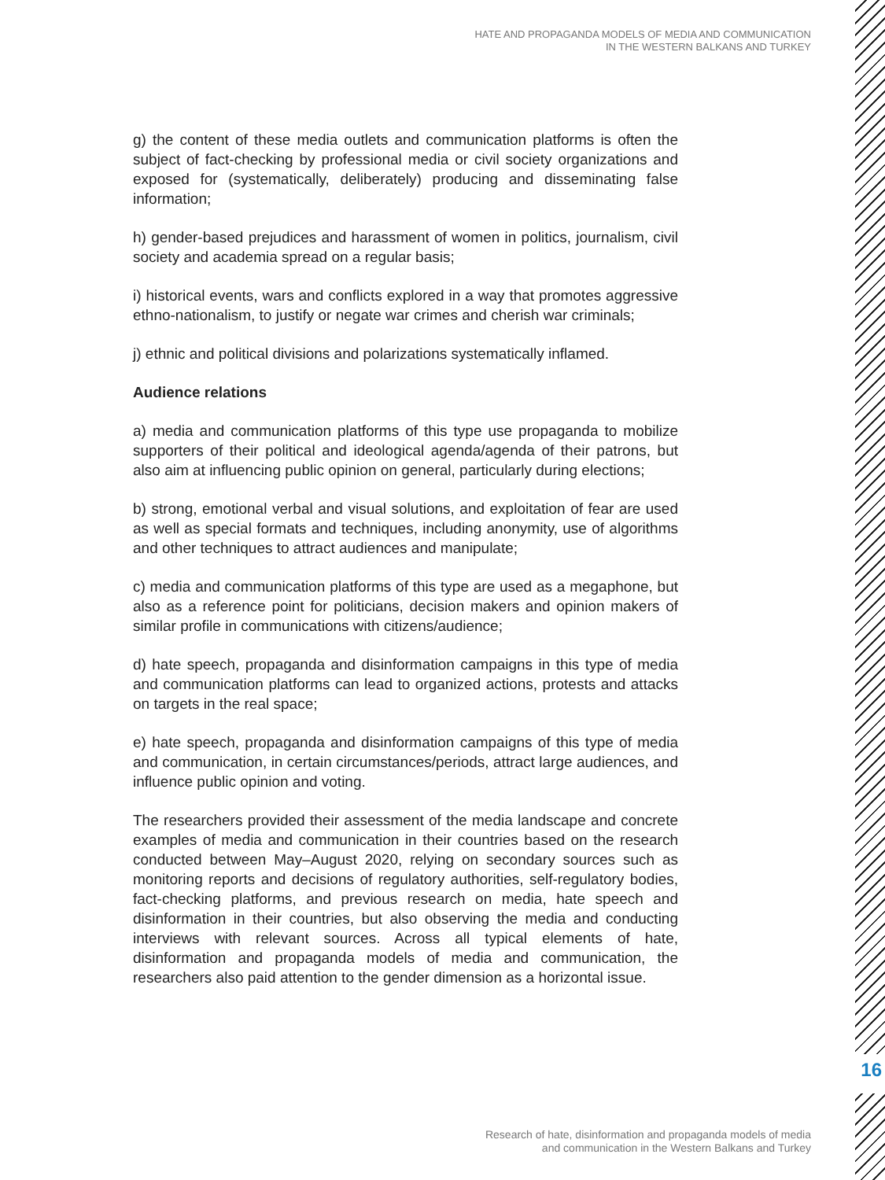HATE AND PROPAGANDA MODELS OF MEDIA AND COMMUNICATION
IN THE WESTERN BALKANS AND TURKEY
g) the content of these media outlets and communication platforms is often the subject of fact-checking by professional media or civil society organizations and exposed for (systematically, deliberately) producing and disseminating false information;
h) gender-based prejudices and harassment of women in politics, journalism, civil society and academia spread on a regular basis;
i) historical events, wars and conflicts explored in a way that promotes aggressive ethno-nationalism, to justify or negate war crimes and cherish war criminals;
j) ethnic and political divisions and polarizations systematically inflamed.
Audience relations
a) media and communication platforms of this type use propaganda to mobilize supporters of their political and ideological agenda/agenda of their patrons, but also aim at influencing public opinion on general, particularly during elections;
b) strong, emotional verbal and visual solutions, and exploitation of fear are used as well as special formats and techniques, including anonymity, use of algorithms and other techniques to attract audiences and manipulate;
c) media and communication platforms of this type are used as a megaphone, but also as a reference point for politicians, decision makers and opinion makers of similar profile in communications with citizens/audience;
d) hate speech, propaganda and disinformation campaigns in this type of media and communication platforms can lead to organized actions, protests and attacks on targets in the real space;
e) hate speech, propaganda and disinformation campaigns of this type of media and communication, in certain circumstances/periods, attract large audiences, and influence public opinion and voting.
The researchers provided their assessment of the media landscape and concrete examples of media and communication in their countries based on the research conducted between May–August 2020, relying on secondary sources such as monitoring reports and decisions of regulatory authorities, self-regulatory bodies, fact-checking platforms, and previous research on media, hate speech and disinformation in their countries, but also observing the media and conducting interviews with relevant sources. Across all typical elements of hate, disinformation and propaganda models of media and communication, the researchers also paid attention to the gender dimension as a horizontal issue.
16
Research of hate, disinformation and propaganda models of media
and communication in the Western Balkans and Turkey